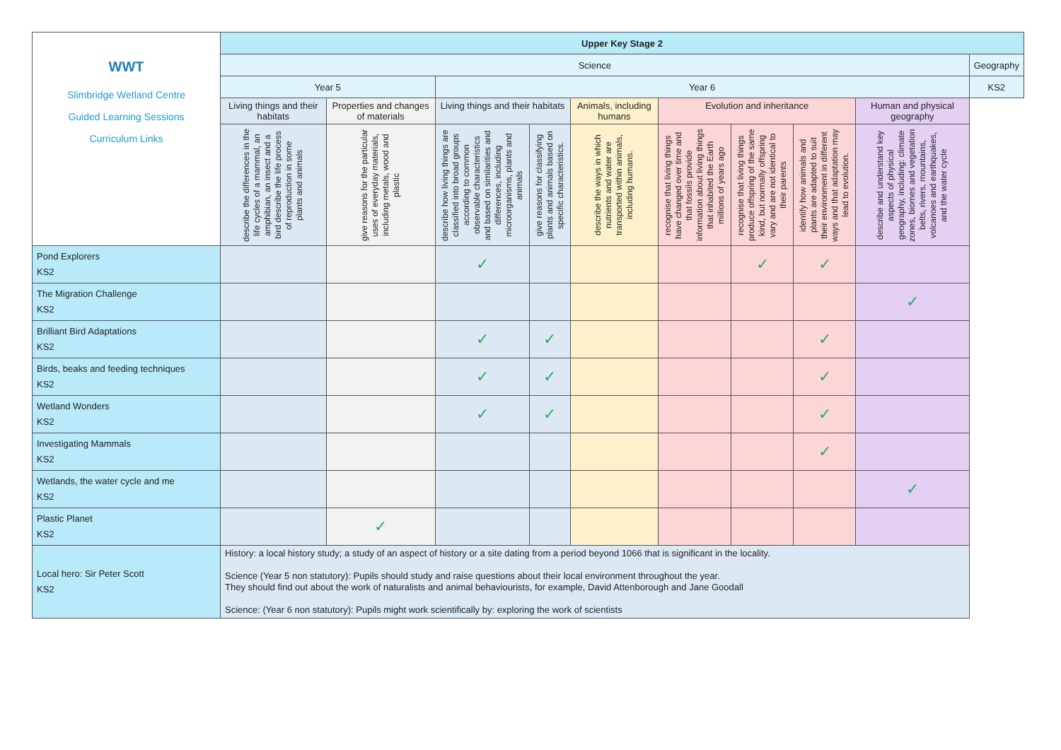| WWT Slimbridge Wetland Centre Guided Learning Sessions Curriculum Links | Upper Key Stage 2 | | | | | | | | | |
| | Science | | | | | | | | | Geography |
| | Year 5 | | Year 6 | | | | | | | KS2 |
| | Living things and their habitats | Properties and changes of materials | Living things and their habitats | | Animals, including humans | Evolution and inheritance | | | Human and physical geography | |
| | describe the differences in the life cycles of a mammal, an amphibian, an insect and a bird describe the life process of reproduction in some plants and animals | give reasons for the particular uses of everyday materials, including metals, wood and plastic | describe how living things are classified into broad groups according to common observable characteristics and based on similarities and differences, including microorganisms, plants and animals | give reasons for classifying plants and animals based on specific characteristics. | describe the ways in which nutrients and water are transported within animals, including humans. | recognise that living things have changed over time and that fossils provide information about living things that inhabited the Earth millions of years ago | recognise that living things produce offspring of the same kind, but normally offspring vary and are not identical to their parents | identify how animals and plants are adapted to suit their environment in different ways and that adaptation may lead to evolution. | describe and understand key aspects of physical geography, including: climate zones, biomes and vegetation belts, rivers, mountains, volcanoes and earthquakes, and the water cycle | |
| Pond Explorers KS2 | | | ✓ | | | | ✓ | ✓ | | |
| The Migration Challenge KS2 | | | | | | | | | ✓ | |
| Brilliant Bird Adaptations KS2 | | | ✓ | ✓ | | | | ✓ | | |
| Birds, beaks and feeding techniques KS2 | | | ✓ | ✓ | | | | ✓ | | |
| Wetland Wonders KS2 | | | ✓ | ✓ | | | | ✓ | | |
| Investigating Mammals KS2 | | | | | | | | ✓ | | |
| Wetlands, the water cycle and me KS2 | | | | | | | | | ✓ | |
| Plastic Planet KS2 | | ✓ | | | | | | | | |
| Local hero: Sir Peter Scott KS2 | History: a local history study; a study of an aspect of history or a site dating from a period beyond 1066 that is significant in the locality. Science (Year 5 non statutory): Pupils should study and raise questions about their local environment throughout the year. They should find out about the work of naturalists and animal behaviourists, for example, David Attenborough and Jane Goodall Science: (Year 6 non statutory): Pupils might work scientifically by: exploring the work of scientists | | | | | | | | | |